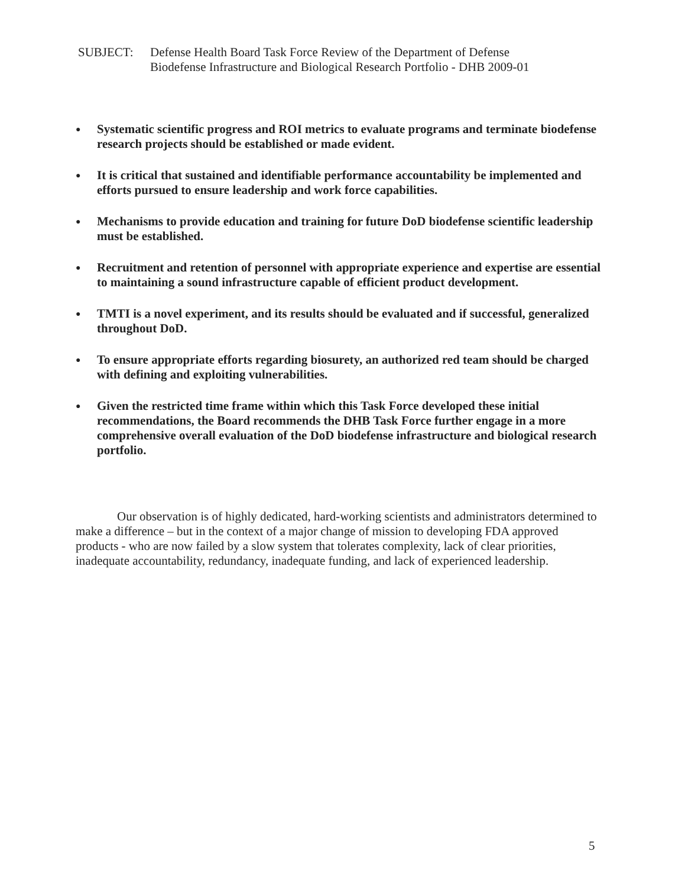SUBJECT: Defense Health Board Task Force Review of the Department of Defense
Biodefense Infrastructure and Biological Research Portfolio - DHB 2009-01
● Systematic scientific progress and ROI metrics to evaluate programs and terminate biodefense research projects should be established or made evident.
● It is critical that sustained and identifiable performance accountability be implemented and efforts pursued to ensure leadership and work force capabilities.
● Mechanisms to provide education and training for future DoD biodefense scientific leadership must be established.
● Recruitment and retention of personnel with appropriate experience and expertise are essential to maintaining a sound infrastructure capable of efficient product development.
● TMTI is a novel experiment, and its results should be evaluated and if successful, generalized throughout DoD.
● To ensure appropriate efforts regarding biosurety, an authorized red team should be charged with defining and exploiting vulnerabilities.
● Given the restricted time frame within which this Task Force developed these initial recommendations, the Board recommends the DHB Task Force further engage in a more comprehensive overall evaluation of the DoD biodefense infrastructure and biological research portfolio.
Our observation is of highly dedicated, hard-working scientists and administrators determined to make a difference – but in the context of a major change of mission to developing FDA approved products - who are now failed by a slow system that tolerates complexity, lack of clear priorities, inadequate accountability, redundancy, inadequate funding, and lack of experienced leadership.
5